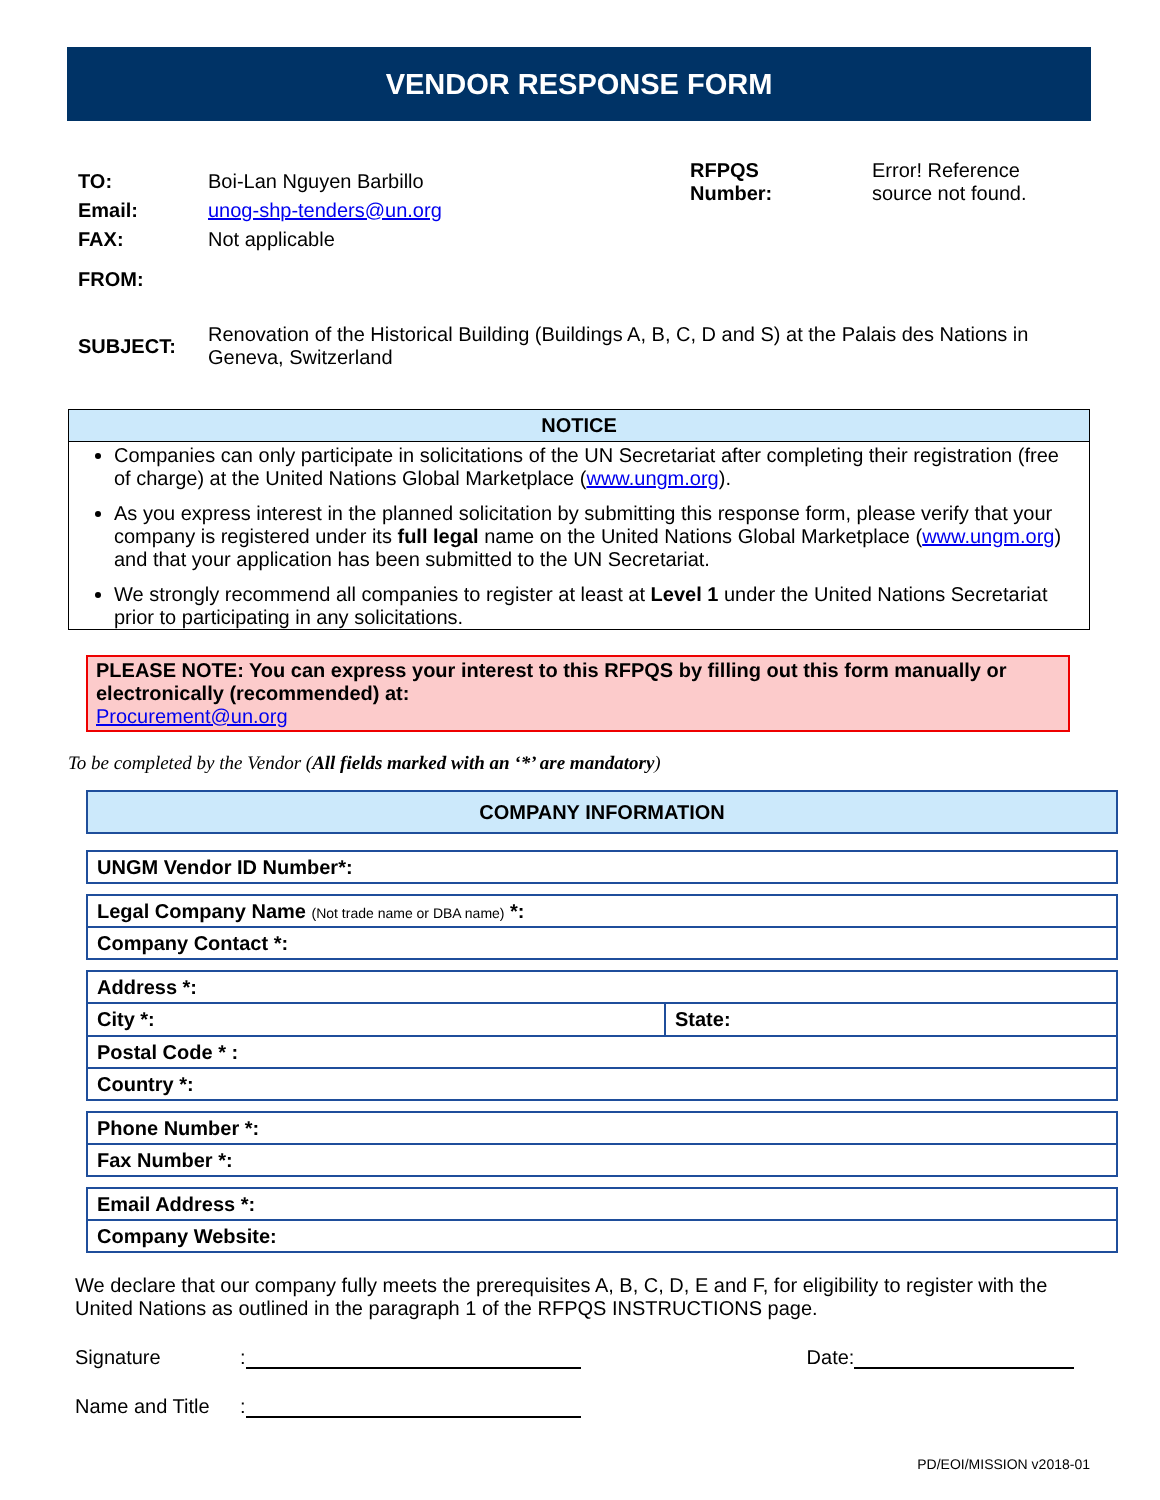VENDOR RESPONSE FORM
| TO: | Boi-Lan Nguyen Barbillo |
| Email: | unog-shp-tenders@un.org |
| FAX: | Not applicable |
| FROM: | |
| RFPQS Number: | Error! Reference source not found. |
| SUBJECT: | Renovation of the Historical Building (Buildings A, B, C, D and S) at the Palais des Nations in Geneva, Switzerland |
NOTICE
Companies can only participate in solicitations of the UN Secretariat after completing their registration (free of charge) at the United Nations Global Marketplace (www.ungm.org).
As you express interest in the planned solicitation by submitting this response form, please verify that your company is registered under its full legal name on the United Nations Global Marketplace (www.ungm.org) and that your application has been submitted to the UN Secretariat.
We strongly recommend all companies to register at least at Level 1 under the United Nations Secretariat prior to participating in any solicitations.
PLEASE NOTE: You can express your interest to this RFPQS by filling out this form manually or electronically (recommended) at:
Procurement@un.org
To be completed by the Vendor (All fields marked with an ‘*’ are mandatory)
COMPANY INFORMATION
UNGM Vendor ID Number*:
Legal Company Name (Not trade name or DBA name) *:
Company Contact *:
Address *:
| City *: | State: |
Postal Code * :
Country *:
Phone Number *:
Fax Number *:
Email Address *:
Company Website:
We declare that our company fully meets the prerequisites A, B, C, D, E and F, for eligibility to register with the United Nations as outlined in the paragraph 1 of the RFPQS INSTRUCTIONS page.
Signature: Date:
Name and Title:
PD/EOI/MISSION v2018-01